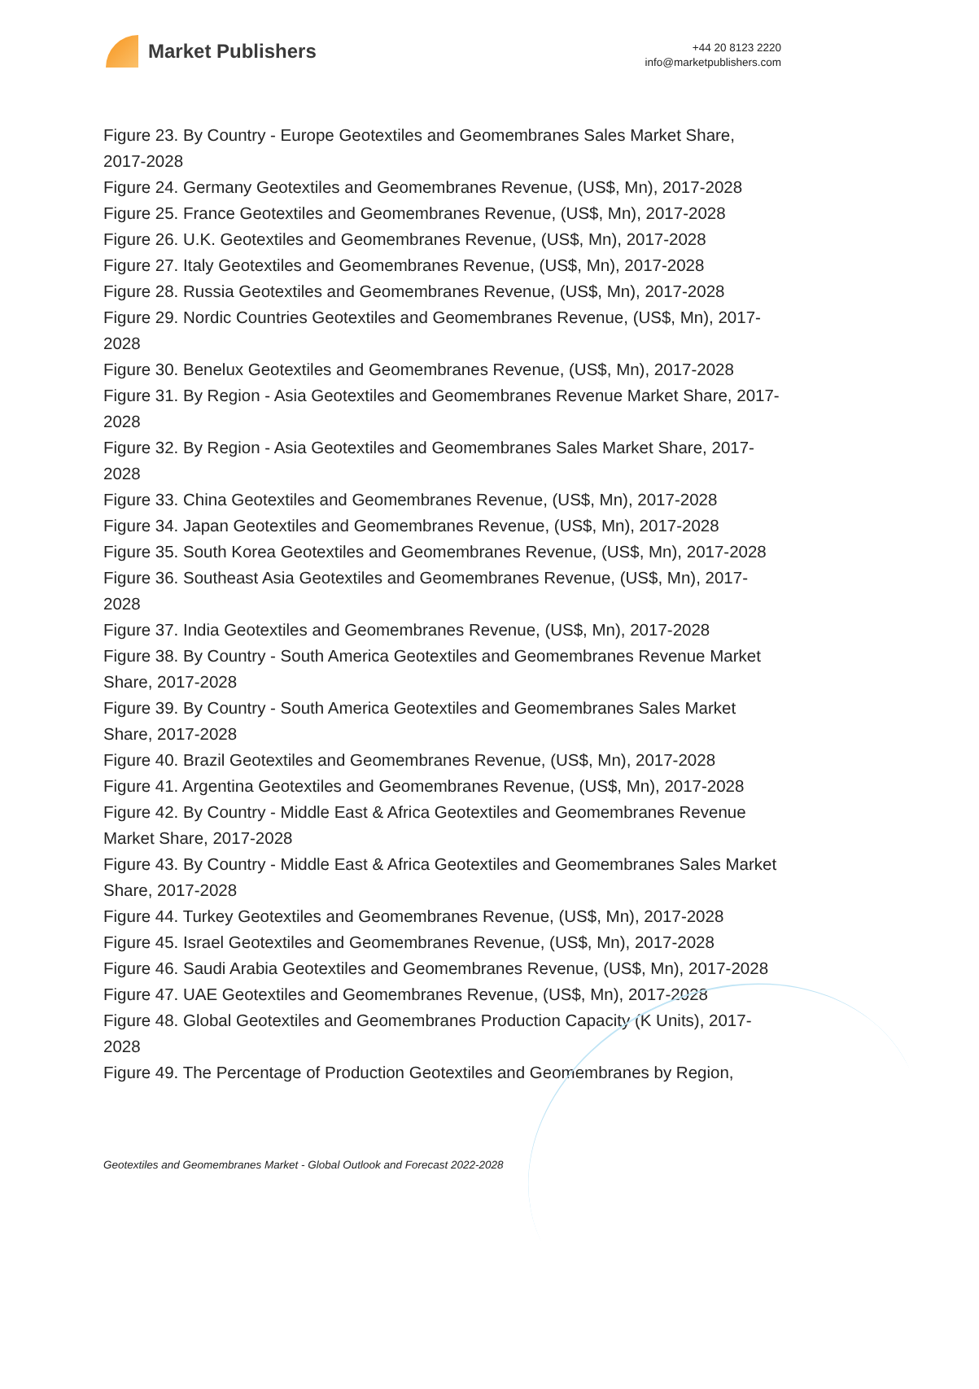Market Publishers
+44 20 8123 2220
info@marketpublishers.com
Figure 23. By Country - Europe Geotextiles and Geomembranes Sales Market Share, 2017-2028
Figure 24. Germany Geotextiles and Geomembranes Revenue, (US$, Mn), 2017-2028
Figure 25. France Geotextiles and Geomembranes Revenue, (US$, Mn), 2017-2028
Figure 26. U.K. Geotextiles and Geomembranes Revenue, (US$, Mn), 2017-2028
Figure 27. Italy Geotextiles and Geomembranes Revenue, (US$, Mn), 2017-2028
Figure 28. Russia Geotextiles and Geomembranes Revenue, (US$, Mn), 2017-2028
Figure 29. Nordic Countries Geotextiles and Geomembranes Revenue, (US$, Mn), 2017-2028
Figure 30. Benelux Geotextiles and Geomembranes Revenue, (US$, Mn), 2017-2028
Figure 31. By Region - Asia Geotextiles and Geomembranes Revenue Market Share, 2017-2028
Figure 32. By Region - Asia Geotextiles and Geomembranes Sales Market Share, 2017-2028
Figure 33. China Geotextiles and Geomembranes Revenue, (US$, Mn), 2017-2028
Figure 34. Japan Geotextiles and Geomembranes Revenue, (US$, Mn), 2017-2028
Figure 35. South Korea Geotextiles and Geomembranes Revenue, (US$, Mn), 2017-2028
Figure 36. Southeast Asia Geotextiles and Geomembranes Revenue, (US$, Mn), 2017-2028
Figure 37. India Geotextiles and Geomembranes Revenue, (US$, Mn), 2017-2028
Figure 38. By Country - South America Geotextiles and Geomembranes Revenue Market Share, 2017-2028
Figure 39. By Country - South America Geotextiles and Geomembranes Sales Market Share, 2017-2028
Figure 40. Brazil Geotextiles and Geomembranes Revenue, (US$, Mn), 2017-2028
Figure 41. Argentina Geotextiles and Geomembranes Revenue, (US$, Mn), 2017-2028
Figure 42. By Country - Middle East & Africa Geotextiles and Geomembranes Revenue Market Share, 2017-2028
Figure 43. By Country - Middle East & Africa Geotextiles and Geomembranes Sales Market Share, 2017-2028
Figure 44. Turkey Geotextiles and Geomembranes Revenue, (US$, Mn), 2017-2028
Figure 45. Israel Geotextiles and Geomembranes Revenue, (US$, Mn), 2017-2028
Figure 46. Saudi Arabia Geotextiles and Geomembranes Revenue, (US$, Mn), 2017-2028
Figure 47. UAE Geotextiles and Geomembranes Revenue, (US$, Mn), 2017-2028
Figure 48. Global Geotextiles and Geomembranes Production Capacity (K Units), 2017-2028
Figure 49. The Percentage of Production Geotextiles and Geomembranes by Region,
Geotextiles and Geomembranes Market - Global Outlook and Forecast 2022-2028